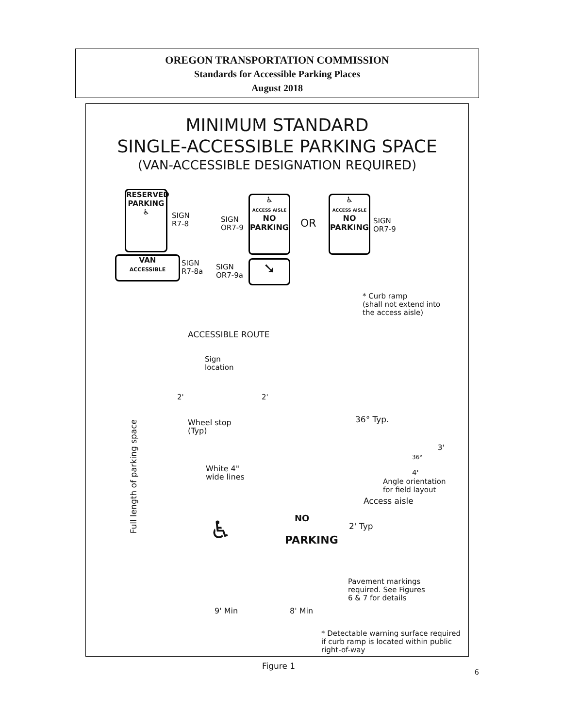OREGON TRANSPORTATION COMMISSION
Standards for Accessible Parking Places
August 2018
MINIMUM STANDARD
SINGLE-ACCESSIBLE PARKING SPACE
(VAN-ACCESSIBLE DESIGNATION REQUIRED)
RESERVED
PARKING
♿
SIGN
R7-8
VAN
ACCESSIBLE
SIGN
R7-8a
SIGN
OR7-9
♿
ACCESS AISLE
NO
PARKING
OR
♿
ACCESS AISLE
NO
PARKING
SIGN
OR7-9
SIGN
OR7-9a
➘
* Curb ramp
(shall not extend into
the access aisle)
ACCESSIBLE ROUTE
Sign
location
2' 2'
Wheel stop
(Typ)
36° Typ.
Full length of parking space
36°
3'
4'
White 4"
wide lines
Angle orientation
for field layout
Access aisle
NO
PARKING
2' Typ
♿
Pavement markings
required. See Figures
6 & 7 for details
9' Min 8' Min
* Detectable warning surface required
if curb ramp is located within public
right-of-way
Figure 1
6